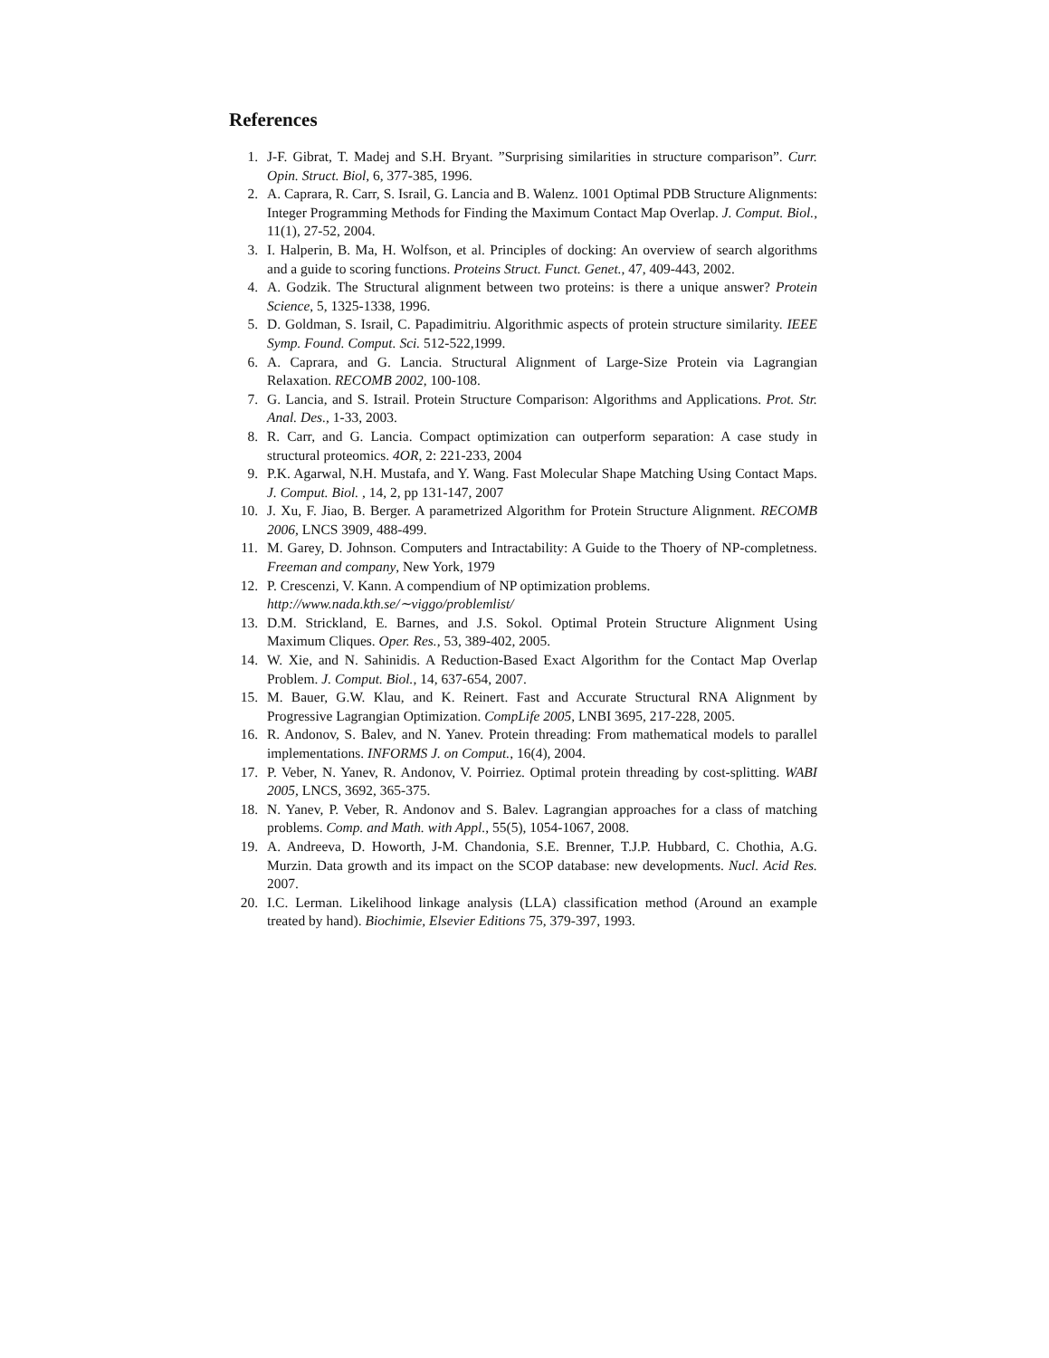References
1. J-F. Gibrat, T. Madej and S.H. Bryant. ”Surprising similarities in structure comparison”. Curr. Opin. Struct. Biol, 6, 377-385, 1996.
2. A. Caprara, R. Carr, S. Israil, G. Lancia and B. Walenz. 1001 Optimal PDB Structure Alignments: Integer Programming Methods for Finding the Maximum Contact Map Overlap. J. Comput. Biol., 11(1), 27-52, 2004.
3. I. Halperin, B. Ma, H. Wolfson, et al. Principles of docking: An overview of search algorithms and a guide to scoring functions. Proteins Struct. Funct. Genet., 47, 409-443, 2002.
4. A. Godzik. The Structural alignment between two proteins: is there a unique answer? Protein Science, 5, 1325-1338, 1996.
5. D. Goldman, S. Israil, C. Papadimitriu. Algorithmic aspects of protein structure similarity. IEEE Symp. Found. Comput. Sci. 512-522,1999.
6. A. Caprara, and G. Lancia. Structural Alignment of Large-Size Protein via Lagrangian Relaxation. RECOMB 2002, 100-108.
7. G. Lancia, and S. Istrail. Protein Structure Comparison: Algorithms and Applications. Prot. Str. Anal. Des., 1-33, 2003.
8. R. Carr, and G. Lancia. Compact optimization can outperform separation: A case study in structural proteomics. 4OR, 2: 221-233, 2004
9. P.K. Agarwal, N.H. Mustafa, and Y. Wang. Fast Molecular Shape Matching Using Contact Maps. J. Comput. Biol. , 14, 2, pp 131-147, 2007
10. J. Xu, F. Jiao, B. Berger. A parametrized Algorithm for Protein Structure Alignment. RECOMB 2006, LNCS 3909, 488-499.
11. M. Garey, D. Johnson. Computers and Intractability: A Guide to the Thoery of NP-completness. Freeman and company, New York, 1979
12. P. Crescenzi, V. Kann. A compendium of NP optimization problems.
http://www.nada.kth.se/∼viggo/problemlist/
13. D.M. Strickland, E. Barnes, and J.S. Sokol. Optimal Protein Structure Alignment Using Maximum Cliques. Oper. Res., 53, 389-402, 2005.
14. W. Xie, and N. Sahinidis. A Reduction-Based Exact Algorithm for the Contact Map Overlap Problem. J. Comput. Biol., 14, 637-654, 2007.
15. M. Bauer, G.W. Klau, and K. Reinert. Fast and Accurate Structural RNA Alignment by Progressive Lagrangian Optimization. CompLife 2005, LNBI 3695, 217-228, 2005.
16. R. Andonov, S. Balev, and N. Yanev. Protein threading: From mathematical models to parallel implementations. INFORMS J. on Comput., 16(4), 2004.
17. P. Veber, N. Yanev, R. Andonov, V. Poirriez. Optimal protein threading by cost-splitting. WABI 2005, LNCS, 3692, 365-375.
18. N. Yanev, P. Veber, R. Andonov and S. Balev. Lagrangian approaches for a class of matching problems. Comp. and Math. with Appl., 55(5), 1054-1067, 2008.
19. A. Andreeva, D. Howorth, J-M. Chandonia, S.E. Brenner, T.J.P. Hubbard, C. Chothia, A.G. Murzin. Data growth and its impact on the SCOP database: new developments. Nucl. Acid Res. 2007.
20. I.C. Lerman. Likelihood linkage analysis (LLA) classification method (Around an example treated by hand). Biochimie, Elsevier Editions 75, 379-397, 1993.